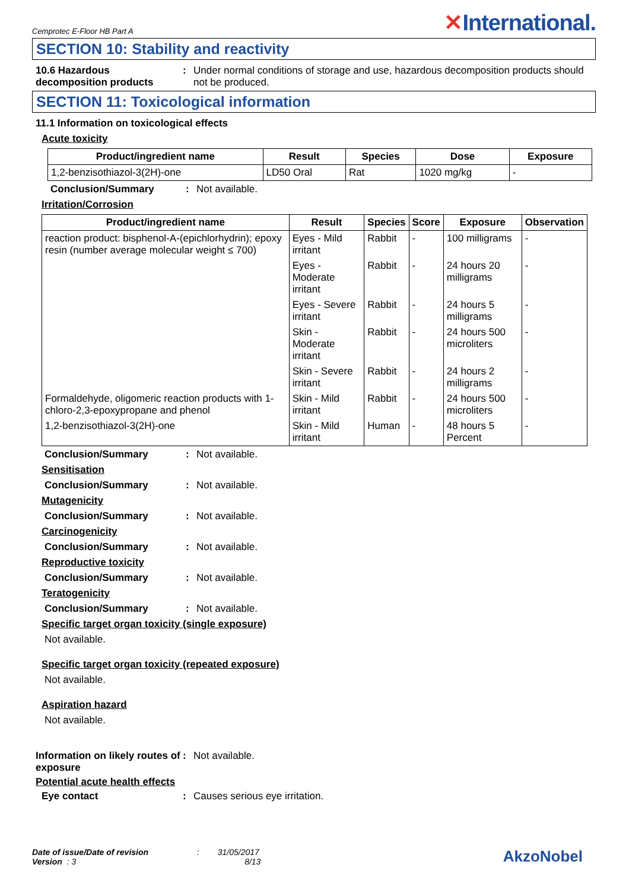Cemprotec E-Floor HB Part A ✕International.
SECTION 10: Stability and reactivity
10.6 Hazardous decomposition products
: Under normal conditions of storage and use, hazardous decomposition products should not be produced.
SECTION 11: Toxicological information
11.1 Information on toxicological effects
Acute toxicity
| Product/ingredient name | Result | Species | Dose | Exposure |
| --- | --- | --- | --- | --- |
| 1,2-benzisothiazol-3(2H)-one | LD50 Oral | Rat | 1020 mg/kg | - |
Conclusion/Summary : Not available.
Irritation/Corrosion
| Product/ingredient name | Result | Species | Score | Exposure | Observation |
| --- | --- | --- | --- | --- | --- |
| reaction product: bisphenol-A-(epichlorhydrin); epoxy resin (number average molecular weight ≤ 700) | Eyes - Mild irritant | Rabbit | - | 100 milligrams | - |
| | Eyes - Moderate irritant | Rabbit | - | 24 hours 20 milligrams | - |
| | Eyes - Severe irritant | Rabbit | - | 24 hours 5 milligrams | - |
| | Skin - Moderate irritant | Rabbit | - | 24 hours 500 microliters | - |
| | Skin - Severe irritant | Rabbit | - | 24 hours 2 milligrams | - |
| Formaldehyde, oligomeric reaction products with 1-chloro-2,3-epoxypropane and phenol | Skin - Mild irritant | Rabbit | - | 24 hours 500 microliters | - |
| 1,2-benzisothiazol-3(2H)-one | Skin - Mild irritant | Human | - | 48 hours 5 Percent | - |
Conclusion/Summary : Not available.
Sensitisation
Conclusion/Summary : Not available.
Mutagenicity
Conclusion/Summary : Not available.
Carcinogenicity
Conclusion/Summary : Not available.
Reproductive toxicity
Conclusion/Summary : Not available.
Teratogenicity
Conclusion/Summary : Not available.
Specific target organ toxicity (single exposure)
Not available.
Specific target organ toxicity (repeated exposure)
Not available.
Aspiration hazard
Not available.
Information on likely routes of exposure
: Not available.
Potential acute health effects
Eye contact : Causes serious eye irritation.
Date of issue/Date of revision : 31/05/2017
Version : 3 8/13
AkzoNobel